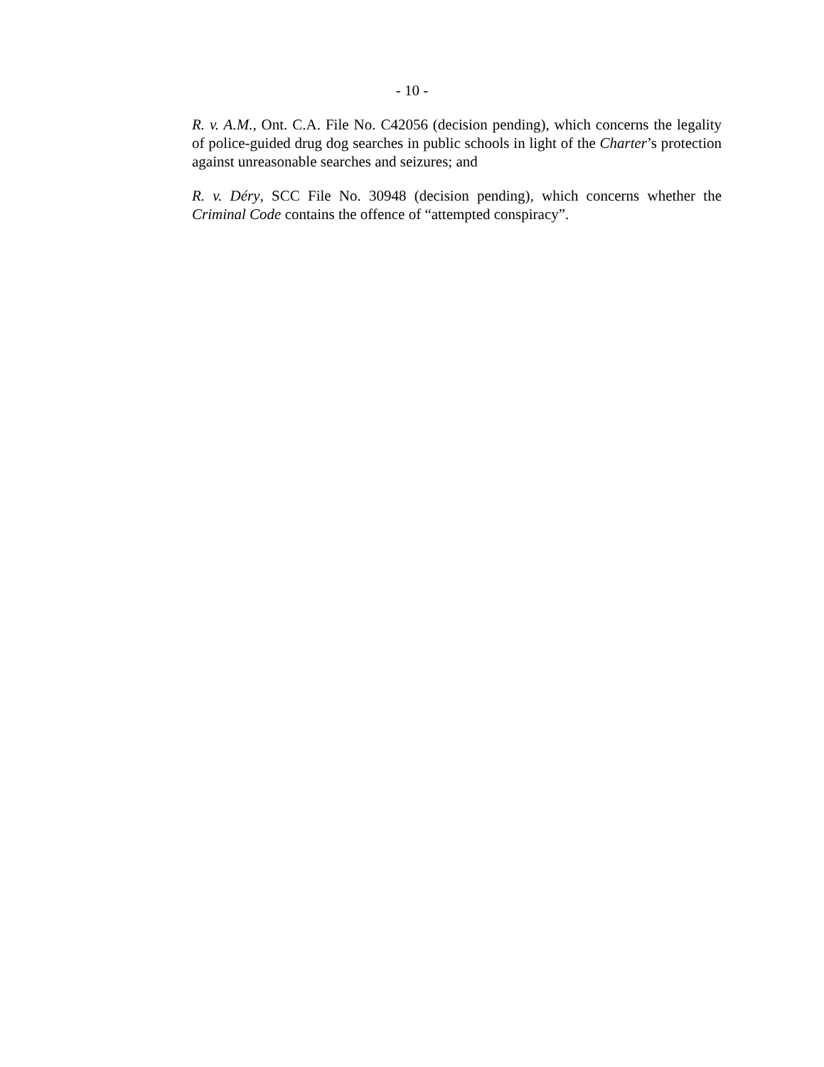- 10 -
R. v. A.M., Ont. C.A. File No. C42056 (decision pending), which concerns the legality of police-guided drug dog searches in public schools in light of the Charter’s protection against unreasonable searches and seizures; and
R. v. Déry, SCC File No. 30948 (decision pending), which concerns whether the Criminal Code contains the offence of “attempted conspiracy”.